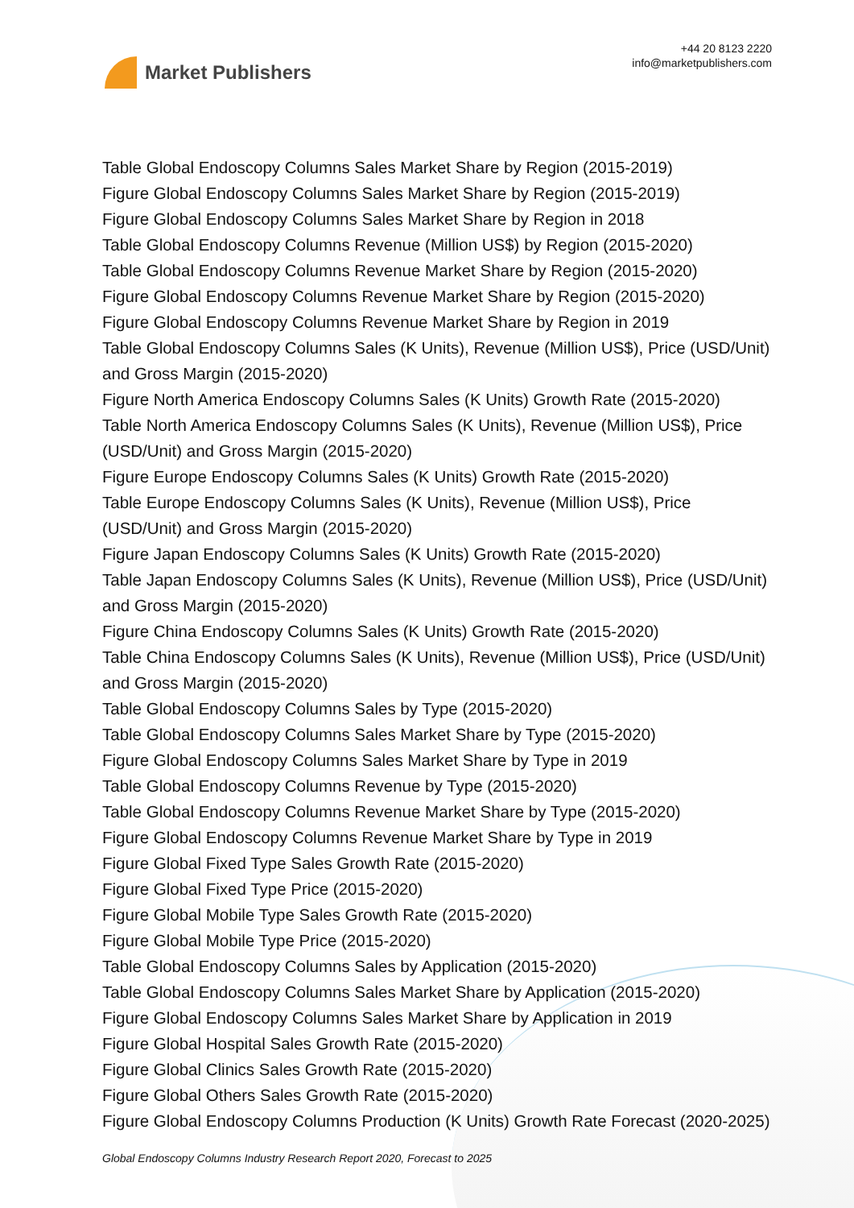Market Publishers
+44 20 8123 2220
info@marketpublishers.com
Table Global Endoscopy Columns Sales Market Share by Region (2015-2019)
Figure Global Endoscopy Columns Sales Market Share by Region (2015-2019)
Figure Global Endoscopy Columns Sales Market Share by Region in 2018
Table Global Endoscopy Columns Revenue (Million US$) by Region (2015-2020)
Table Global Endoscopy Columns Revenue Market Share by Region (2015-2020)
Figure Global Endoscopy Columns Revenue Market Share by Region (2015-2020)
Figure Global Endoscopy Columns Revenue Market Share by Region in 2019
Table Global Endoscopy Columns Sales (K Units), Revenue (Million US$), Price (USD/Unit) and Gross Margin (2015-2020)
Figure North America Endoscopy Columns Sales (K Units) Growth Rate (2015-2020)
Table North America Endoscopy Columns Sales (K Units), Revenue (Million US$), Price (USD/Unit) and Gross Margin (2015-2020)
Figure Europe Endoscopy Columns Sales (K Units) Growth Rate (2015-2020)
Table Europe Endoscopy Columns Sales (K Units), Revenue (Million US$), Price (USD/Unit) and Gross Margin (2015-2020)
Figure Japan Endoscopy Columns Sales (K Units) Growth Rate (2015-2020)
Table Japan Endoscopy Columns Sales (K Units), Revenue (Million US$), Price (USD/Unit) and Gross Margin (2015-2020)
Figure China Endoscopy Columns Sales (K Units) Growth Rate (2015-2020)
Table China Endoscopy Columns Sales (K Units), Revenue (Million US$), Price (USD/Unit) and Gross Margin (2015-2020)
Table Global Endoscopy Columns Sales by Type (2015-2020)
Table Global Endoscopy Columns Sales Market Share by Type (2015-2020)
Figure Global Endoscopy Columns Sales Market Share by Type in 2019
Table Global Endoscopy Columns Revenue by Type (2015-2020)
Table Global Endoscopy Columns Revenue Market Share by Type (2015-2020)
Figure Global Endoscopy Columns Revenue Market Share by Type in 2019
Figure Global Fixed Type Sales Growth Rate (2015-2020)
Figure Global Fixed Type Price (2015-2020)
Figure Global Mobile Type Sales Growth Rate (2015-2020)
Figure Global Mobile Type Price (2015-2020)
Table Global Endoscopy Columns Sales by Application (2015-2020)
Table Global Endoscopy Columns Sales Market Share by Application (2015-2020)
Figure Global Endoscopy Columns Sales Market Share by Application in 2019
Figure Global Hospital Sales Growth Rate (2015-2020)
Figure Global Clinics Sales Growth Rate (2015-2020)
Figure Global Others Sales Growth Rate (2015-2020)
Figure Global Endoscopy Columns Production (K Units) Growth Rate Forecast (2020-2025)
Global Endoscopy Columns Industry Research Report 2020, Forecast to 2025